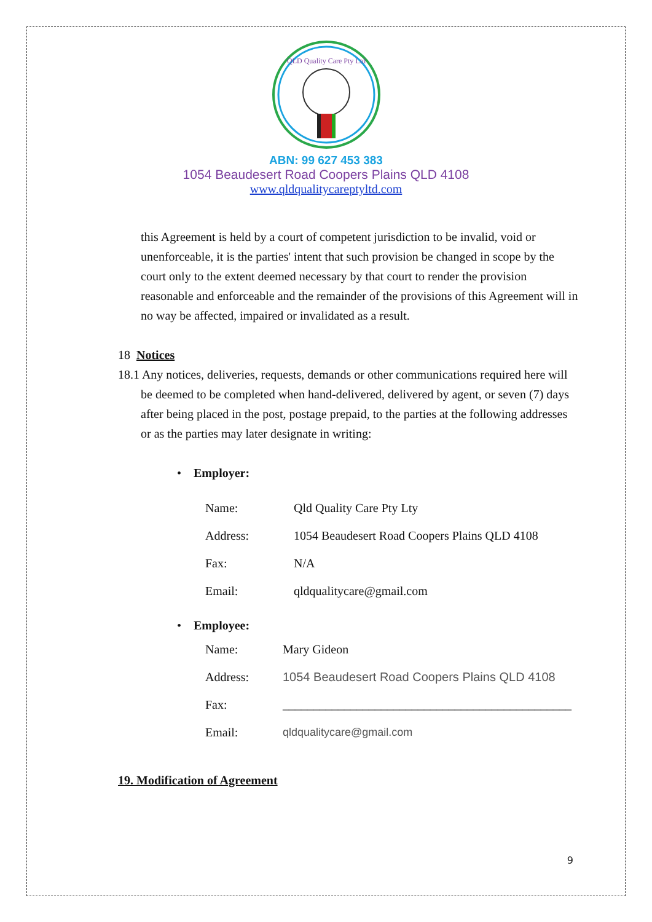QLD Quality Care Pty Ltd
ABN: 99 627 453 383
1054 Beaudesert Road Coopers Plains QLD 4108
www.qldqualitycareptyltd.com
this Agreement is held by a court of competent jurisdiction to be invalid, void or unenforceable, it is the parties' intent that such provision be changed in scope by the court only to the extent deemed necessary by that court to render the provision reasonable and enforceable and the remainder of the provisions of this Agreement will in no way be affected, impaired or invalidated as a result.
18 Notices
18.1 Any notices, deliveries, requests, demands or other communications required here will be deemed to be completed when hand-delivered, delivered by agent, or seven (7) days after being placed in the post, postage prepaid, to the parties at the following addresses or as the parties may later designate in writing:
• Employer:
| Name: | Qld Quality Care Pty Lty |
| Address: | 1054 Beaudesert Road Coopers Plains QLD 4108 |
| Fax: | N/A |
| Email: | qldqualitycare@gmail.com |
• Employee:
| Name: | Mary Gideon |
| Address: | 1054 Beaudesert Road Coopers Plains QLD 4108 |
| Fax: | _______________________________________________ |
| Email: | qldqualitycare@gmail.com |
19. Modification of Agreement
9